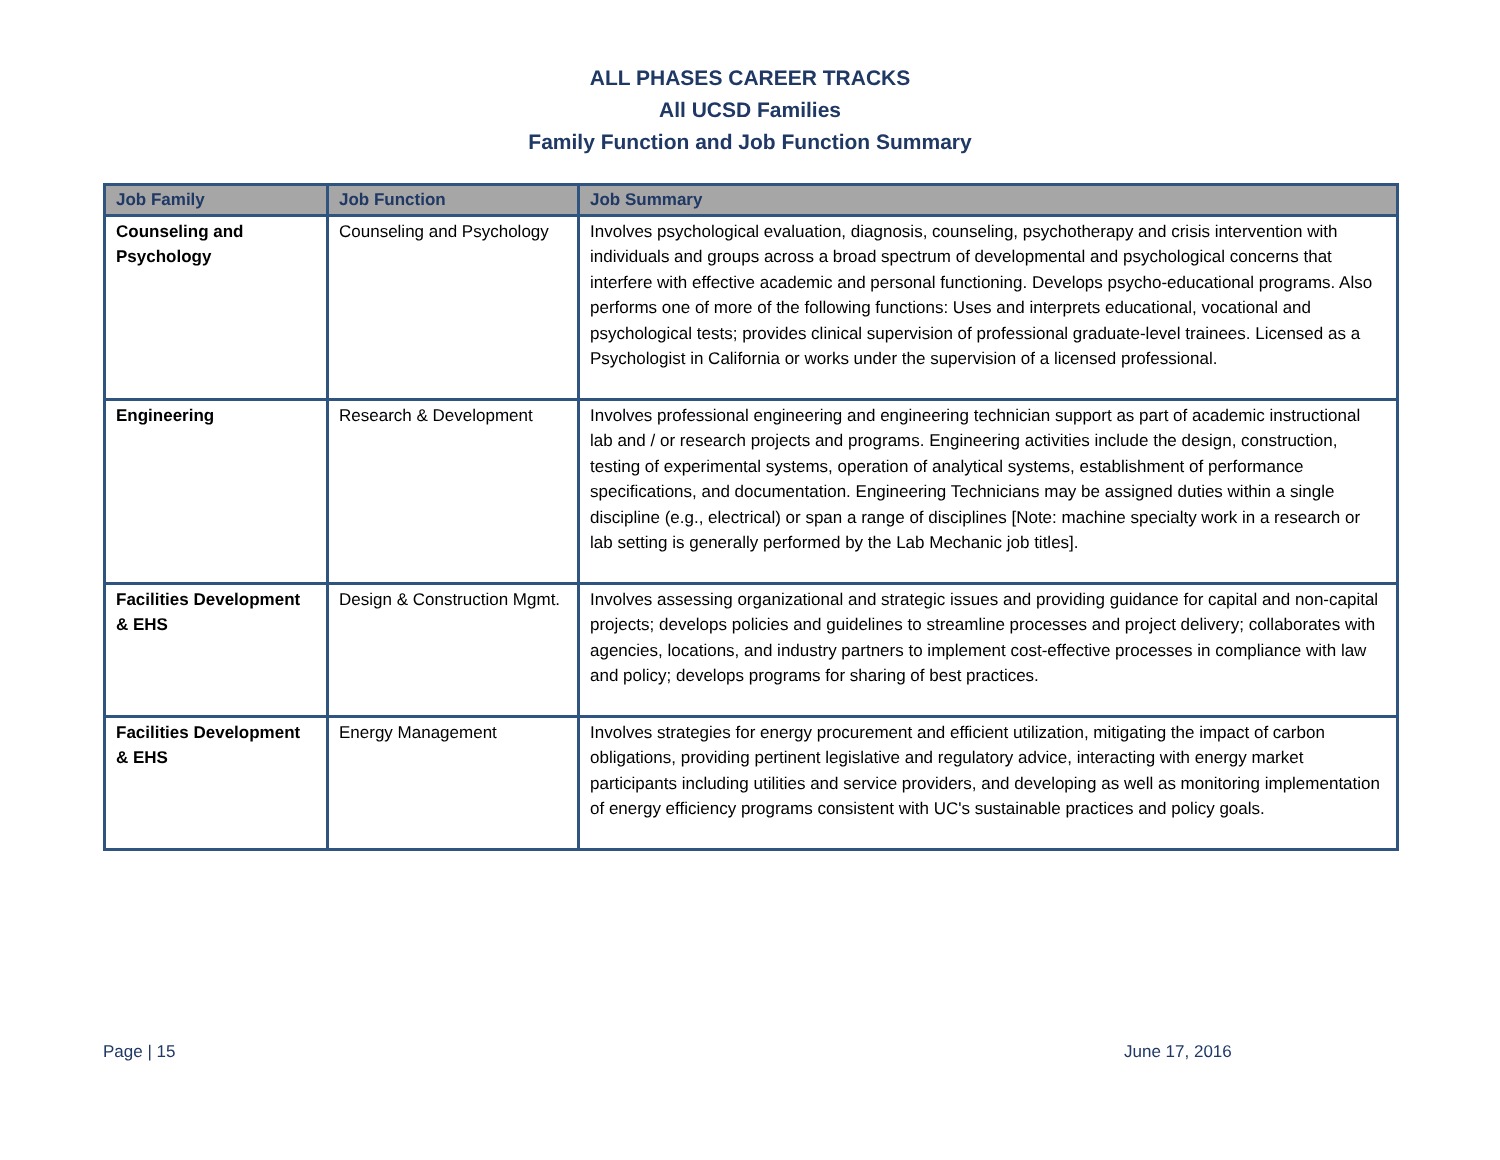ALL PHASES CAREER TRACKS
All UCSD Families
Family Function and Job Function Summary
| Job Family | Job Function | Job Summary |
| --- | --- | --- |
| Counseling and Psychology | Counseling and Psychology | Involves psychological evaluation, diagnosis, counseling, psychotherapy and crisis intervention with individuals and groups across a broad spectrum of developmental and psychological concerns that interfere with effective academic and personal functioning. Develops psycho-educational programs. Also performs one of more of the following functions: Uses and interprets educational, vocational and psychological tests; provides clinical supervision of professional graduate-level trainees. Licensed as a Psychologist in California or works under the supervision of a licensed professional. |
| Engineering | Research & Development | Involves professional engineering and engineering technician support as part of academic instructional lab and / or research projects and programs. Engineering activities include the design, construction, testing of experimental systems, operation of analytical systems, establishment of performance specifications, and documentation. Engineering Technicians may be assigned duties within a single discipline (e.g., electrical) or span a range of disciplines [Note: machine specialty work in a research or lab setting is generally performed by the Lab Mechanic job titles]. |
| Facilities Development & EHS | Design & Construction Mgmt. | Involves assessing organizational and strategic issues and providing guidance for capital and non-capital projects; develops policies and guidelines to streamline processes and project delivery; collaborates with agencies, locations, and industry partners to implement cost-effective processes in compliance with law and policy; develops programs for sharing of best practices. |
| Facilities Development & EHS | Energy Management | Involves strategies for energy procurement and efficient utilization, mitigating the impact of carbon obligations, providing pertinent legislative and regulatory advice, interacting with energy market participants including utilities and service providers, and developing as well as monitoring implementation of energy efficiency programs consistent with UC's sustainable practices and policy goals. |
Page | 15 June 17, 2016